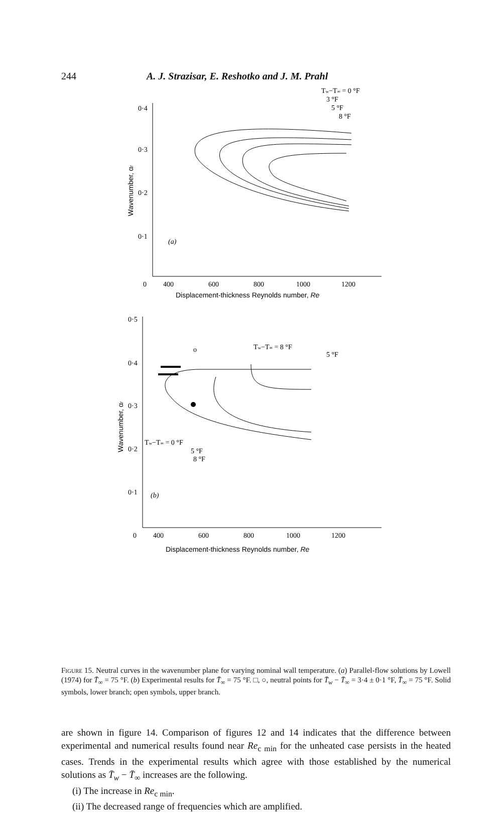244 A. J. Strazisar, E. Reshotko and J. M. Prahl
0·4
0·3
0·2
0·1
(a)
Wavenumber, αr
0
400
600
800
1000
1200
Displacement-thickness Reynolds number, Re
Tw−T∞ = 0 °F
3 °F
5 °F
8 °F
0·5
0·4
0·3
0·2
0·1
(b)
Wavenumber, αr
o
0
400
600
800
1000
1200
Displacement-thickness Reynolds number, Re
Tw−T∞ = 8 °F
5 °F
Tw−T∞ = 0 °F
5 °F
8 °F
Figure 15. Neutral curves in the wavenumber plane for varying nominal wall temperature. (a) Parallel-flow solutions by Lowell (1974) for T̄<sub>∞</sub> = 75 °F. (b) Experimental results for T̄<sub>∞</sub> = 75 °F. □, ○, neutral points for T̄<sub>w</sub> − T̄<sub>∞</sub> = 3·4 ± 0·1 °F, T̄<sub>∞</sub> = 75 °F. Solid symbols, lower branch; open symbols, upper branch.
are shown in figure 14. Comparison of figures 12 and 14 indicates that the difference between experimental and numerical results found near Re<sub>c min</sub> for the unheated case persists in the heated cases. Trends in the experimental results which agree with those established by the numerical solutions as T̄<sub>w</sub> − T̄<sub>∞</sub> increases are the following.
(i) The increase in Re<sub>c min</sub>.
(ii) The decreased range of frequencies which are amplified.